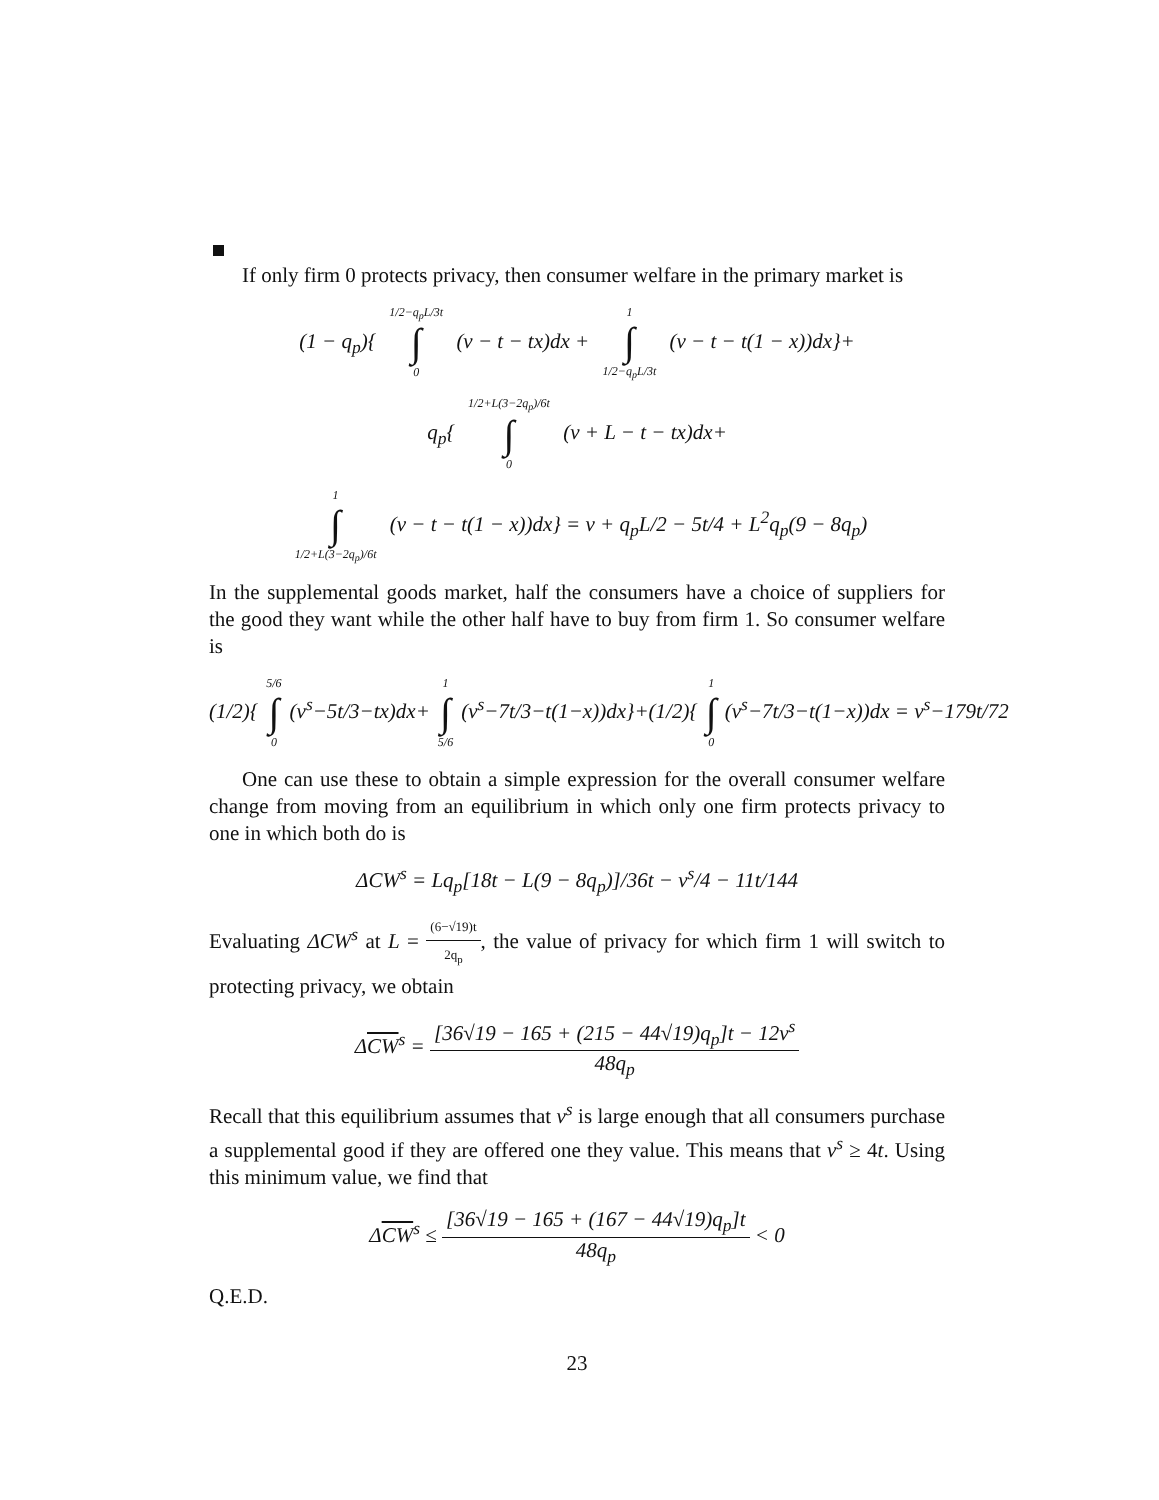If only firm 0 protects privacy, then consumer welfare in the primary market is
(1 − q<sub>p</sub>){ 1/2−q<sub>p</sub>L/3t ∫ 0 (v − t − tx)dx + 1 ∫ 1/2−q<sub>p</sub>L/3t (v − t − t(1 − x))dx}+
q<sub>p</sub>{ 1/2+L(3−2q<sub>p</sub>)/6t ∫ 0 (v + L − t − tx)dx+
1 ∫ 1/2+L(3−2q<sub>p</sub>)/6t (v − t − t(1 − x))dx} = v + q<sub>p</sub>L/2 − 5t/4 + L<sup>2</sup>q<sub>p</sub>(9 − 8q<sub>p</sub>)
In the supplemental goods market, half the consumers have a choice of suppliers for the good they want while the other half have to buy from firm 1. So consumer welfare is
(1/2){ 5/6 ∫ 0 (v<sup>s</sup>−5t/3−tx)dx+ 1 ∫ 5/6 (v<sup>s</sup>−7t/3−t(1−x))dx}+(1/2){ 1 ∫ 0 (v<sup>s</sup>−7t/3−t(1−x))dx = v<sup>s</sup>−179t/72
One can use these to obtain a simple expression for the overall consumer welfare change from moving from an equilibrium in which only one firm protects privacy to one in which both do is
ΔCW<sup>s</sup> = Lq<sub>p</sub>[18t − L(9 − 8q<sub>p</sub>)]/36t − v<sup>s</sup>/4 − 11t/144
Evaluating ΔCW<sup>s</sup> at L = (6−√19)t 2q<sub>p</sub>, the value of privacy for which firm 1 will switch to protecting privacy, we obtain
ΔCW<sup>s</sup> = [36√19 − 165 + (215 − 44√19)q<sub>p</sub>]t − 12v<sup>s</sup> 48q<sub>p</sub>
Recall that this equilibrium assumes that v<sup>s</sup> is large enough that all consumers purchase a supplemental good if they are offered one they value. This means that v<sup>s</sup> ≥ 4t. Using this minimum value, we find that
ΔCW<sup>s</sup> ≤ [36√19 − 165 + (167 − 44√19)q<sub>p</sub>]t 48q<sub>p</sub> < 0
Q.E.D.
23